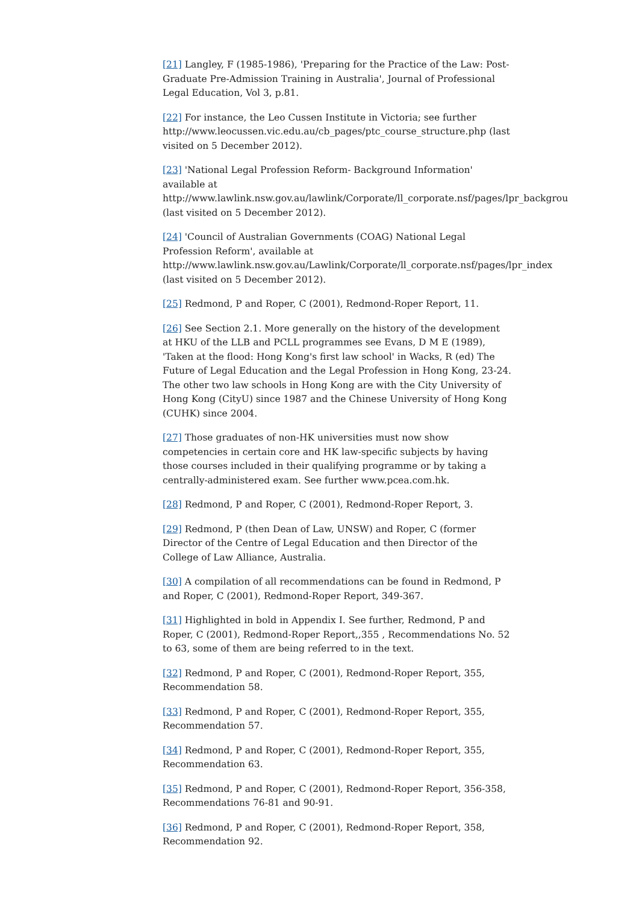[21] Langley, F (1985-1986), 'Preparing for the Practice of the Law: Post-Graduate Pre-Admission Training in Australia', Journal of Professional Legal Education, Vol 3, p.81.
[22] For instance, the Leo Cussen Institute in Victoria; see further http://www.leocussen.vic.edu.au/cb_pages/ptc_course_structure.php (last visited on 5 December 2012).
[23] 'National Legal Profession Reform- Background Information' available at
http://www.lawlink.nsw.gov.au/lawlink/Corporate/ll_corporate.nsf/pages/lpr_backgrou
(last visited on 5 December 2012).
[24] 'Council of Australian Governments (COAG) National Legal Profession Reform', available at
http://www.lawlink.nsw.gov.au/Lawlink/Corporate/ll_corporate.nsf/pages/lpr_index
(last visited on 5 December 2012).
[25] Redmond, P and Roper, C (2001), Redmond-Roper Report, 11.
[26] See Section 2.1. More generally on the history of the development at HKU of the LLB and PCLL programmes see Evans, D M E (1989), 'Taken at the flood: Hong Kong's first law school' in Wacks, R (ed) The Future of Legal Education and the Legal Profession in Hong Kong, 23-24. The other two law schools in Hong Kong are with the City University of Hong Kong (CityU) since 1987 and the Chinese University of Hong Kong (CUHK) since 2004.
[27] Those graduates of non-HK universities must now show competencies in certain core and HK law-specific subjects by having those courses included in their qualifying programme or by taking a centrally-administered exam. See further www.pcea.com.hk.
[28] Redmond, P and Roper, C (2001), Redmond-Roper Report, 3.
[29] Redmond, P (then Dean of Law, UNSW) and Roper, C (former Director of the Centre of Legal Education and then Director of the College of Law Alliance, Australia.
[30] A compilation of all recommendations can be found in Redmond, P and Roper, C (2001), Redmond-Roper Report, 349-367.
[31] Highlighted in bold in Appendix I. See further, Redmond, P and Roper, C (2001), Redmond-Roper Report,,355 , Recommendations No. 52 to 63, some of them are being referred to in the text.
[32] Redmond, P and Roper, C (2001), Redmond-Roper Report, 355, Recommendation 58.
[33] Redmond, P and Roper, C (2001), Redmond-Roper Report, 355, Recommendation 57.
[34] Redmond, P and Roper, C (2001), Redmond-Roper Report, 355, Recommendation 63.
[35] Redmond, P and Roper, C (2001), Redmond-Roper Report, 356-358, Recommendations 76-81 and 90-91.
[36] Redmond, P and Roper, C (2001), Redmond-Roper Report, 358, Recommendation 92.